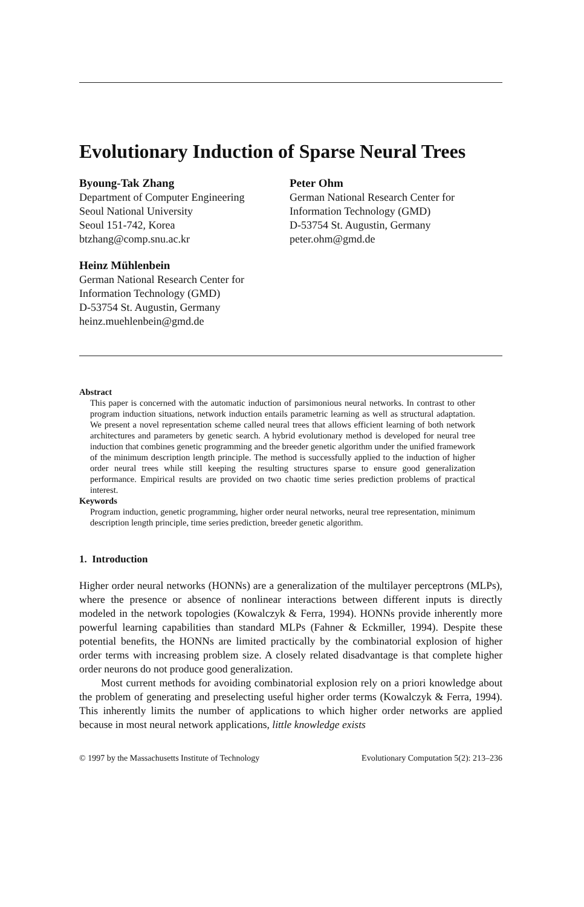Evolutionary Induction of Sparse Neural Trees
Byoung-Tak Zhang
Department of Computer Engineering
Seoul National University
Seoul 151-742, Korea
btzhang@comp.snu.ac.kr
Peter Ohm
German National Research Center for
Information Technology (GMD)
D-53754 St. Augustin, Germany
peter.ohm@gmd.de
Heinz Mühlenbein
German National Research Center for
Information Technology (GMD)
D-53754 St. Augustin, Germany
heinz.muehlenbein@gmd.de
Abstract
This paper is concerned with the automatic induction of parsimonious neural networks. In contrast to other program induction situations, network induction entails parametric learning as well as structural adaptation. We present a novel representation scheme called neural trees that allows efficient learning of both network architectures and parameters by genetic search. A hybrid evolutionary method is developed for neural tree induction that combines genetic programming and the breeder genetic algorithm under the unified framework of the minimum description length principle. The method is successfully applied to the induction of higher order neural trees while still keeping the resulting structures sparse to ensure good generalization performance. Empirical results are provided on two chaotic time series prediction problems of practical interest.
Keywords
Program induction, genetic programming, higher order neural networks, neural tree representation, minimum description length principle, time series prediction, breeder genetic algorithm.
1. Introduction
Higher order neural networks (HONNs) are a generalization of the multilayer perceptrons (MLPs), where the presence or absence of nonlinear interactions between different inputs is directly modeled in the network topologies (Kowalczyk & Ferra, 1994). HONNs provide inherently more powerful learning capabilities than standard MLPs (Fahner & Eckmiller, 1994). Despite these potential benefits, the HONNs are limited practically by the combinatorial explosion of higher order terms with increasing problem size. A closely related disadvantage is that complete higher order neurons do not produce good generalization.
Most current methods for avoiding combinatorial explosion rely on a priori knowledge about the problem of generating and preselecting useful higher order terms (Kowalczyk & Ferra, 1994). This inherently limits the number of applications to which higher order networks are applied because in most neural network applications, little knowledge exists
© 1997 by the Massachusetts Institute of Technology Evolutionary Computation 5(2): 213–236